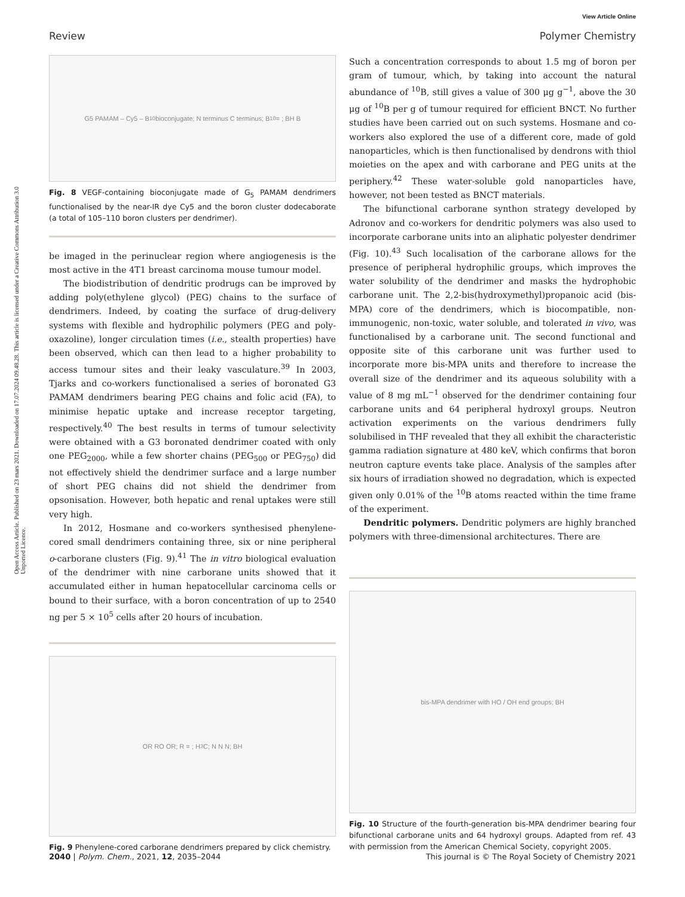View Article Online
Review Polymer Chemistry
Open Access Article. Published on 23 mars 2021. Downloaded on 17.07.2024 09.48.28. This article is licensed under a Creative Commons Attribution 3.0 Unported Licence.
G5 PAMAM – Cy5 – B<sub>10</sub> bioconjugate; N terminus C terminus; B<sub>10</sub> = ; BH B
Fig. 8 VEGF-containing bioconjugate made of G<sub>5</sub> PAMAM dendrimers functionalised by the near-IR dye Cy5 and the boron cluster dodecaborate (a total of 105–110 boron clusters per dendrimer).
be imaged in the perinuclear region where angiogenesis is the most active in the 4T1 breast carcinoma mouse tumour model.
The biodistribution of dendritic prodrugs can be improved by adding poly(ethylene glycol) (PEG) chains to the surface of dendrimers. Indeed, by coating the surface of drug-delivery systems with flexible and hydrophilic polymers (PEG and poly-oxazoline), longer circulation times (i.e., stealth properties) have been observed, which can then lead to a higher probability to access tumour sites and their leaky vasculature.<sup>39</sup> In 2003, Tjarks and co-workers functionalised a series of boronated G3 PAMAM dendrimers bearing PEG chains and folic acid (FA), to minimise hepatic uptake and increase receptor targeting, respectively.<sup>40</sup> The best results in terms of tumour selectivity were obtained with a G3 boronated dendrimer coated with only one PEG<sub>2000</sub>, while a few shorter chains (PEG<sub>500</sub> or PEG<sub>750</sub>) did not effectively shield the dendrimer surface and a large number of short PEG chains did not shield the dendrimer from opsonisation. However, both hepatic and renal uptakes were still very high.
In 2012, Hosmane and co-workers synthesised phenylene-cored small dendrimers containing three, six or nine peripheral o-carborane clusters (Fig. 9).<sup>41</sup> The in vitro biological evaluation of the dendrimer with nine carborane units showed that it accumulated either in human hepatocellular carcinoma cells or bound to their surface, with a boron concentration of up to 2540 ng per 5 × 10<sup>5</sup> cells after 20 hours of incubation.
OR RO OR; R = ; H<sub>3</sub>C; N N N; BH
Fig. 9 Phenylene-cored carborane dendrimers prepared by click chemistry.
Such a concentration corresponds to about 1.5 mg of boron per gram of tumour, which, by taking into account the natural abundance of <sup>10</sup>B, still gives a value of 300 μg g<sup>−1</sup>, above the 30 μg of <sup>10</sup>B per g of tumour required for efficient BNCT. No further studies have been carried out on such systems. Hosmane and co-workers also explored the use of a different core, made of gold nanoparticles, which is then functionalised by dendrons with thiol moieties on the apex and with carborane and PEG units at the periphery.<sup>42</sup> These water-soluble gold nanoparticles have, however, not been tested as BNCT materials.
The bifunctional carborane synthon strategy developed by Adronov and co-workers for dendritic polymers was also used to incorporate carborane units into an aliphatic polyester dendrimer (Fig. 10).<sup>43</sup> Such localisation of the carborane allows for the presence of peripheral hydrophilic groups, which improves the water solubility of the dendrimer and masks the hydrophobic carborane unit. The 2,2-bis(hydroxymethyl)propanoic acid (bis-MPA) core of the dendrimers, which is biocompatible, non-immunogenic, non-toxic, water soluble, and tolerated in vivo, was functionalised by a carborane unit. The second functional and opposite site of this carborane unit was further used to incorporate more bis-MPA units and therefore to increase the overall size of the dendrimer and its aqueous solubility with a value of 8 mg mL<sup>−1</sup> observed for the dendrimer containing four carborane units and 64 peripheral hydroxyl groups. Neutron activation experiments on the various dendrimers fully solubilised in THF revealed that they all exhibit the characteristic gamma radiation signature at 480 keV, which confirms that boron neutron capture events take place. Analysis of the samples after six hours of irradiation showed no degradation, which is expected given only 0.01% of the <sup>10</sup>B atoms reacted within the time frame of the experiment.
Dendritic polymers. Dendritic polymers are highly branched polymers with three-dimensional architectures. There are
bis-MPA dendrimer with HO / OH end groups; BH
Fig. 10 Structure of the fourth-generation bis-MPA dendrimer bearing four bifunctional carborane units and 64 hydroxyl groups. Adapted from ref. 43 with permission from the American Chemical Society, copyright 2005.
2040 | Polym. Chem., 2021, 12, 2035–2044 This journal is © The Royal Society of Chemistry 2021